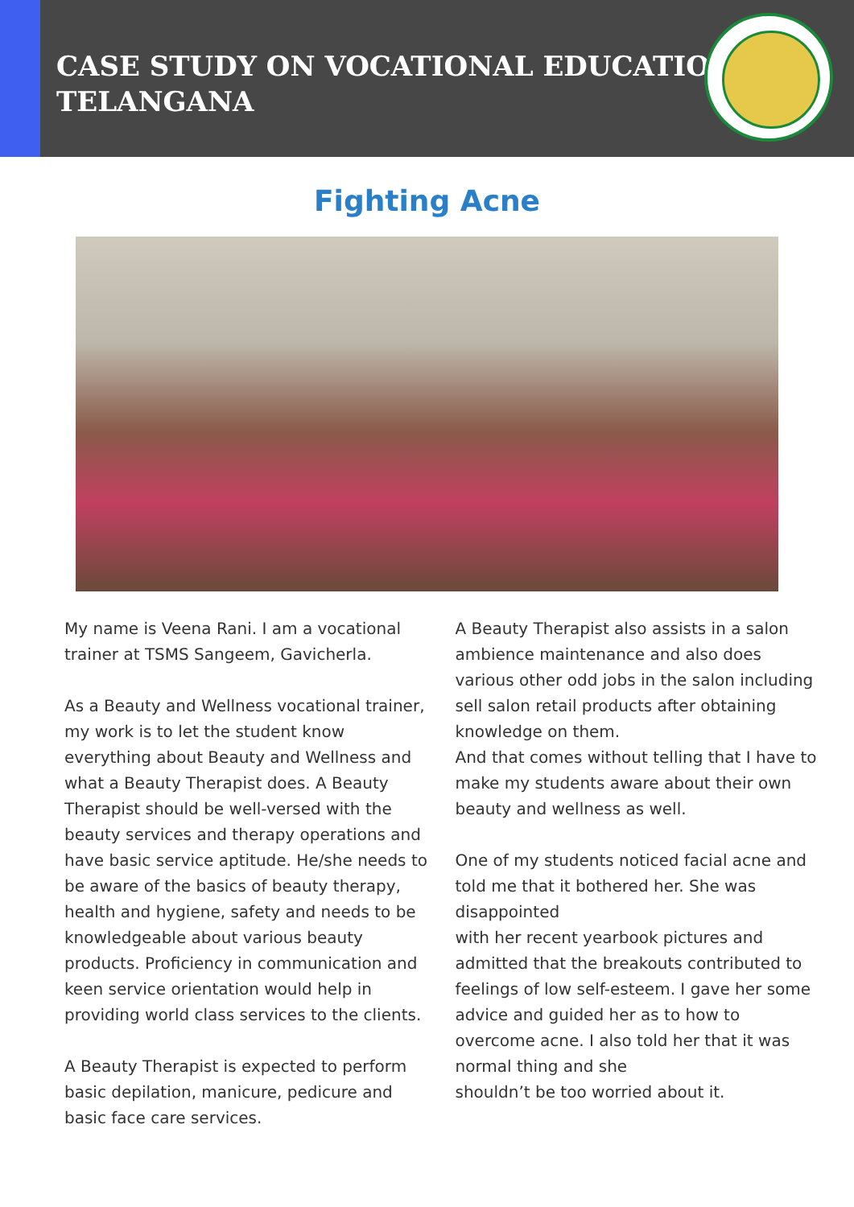CASE STUDY ON VOCATIONAL EDUCATION
TELANGANA
Fighting Acne
My name is Veena Rani. I am a vocational trainer at TSMS Sangeem, Gavicherla.
As a Beauty and Wellness vocational trainer, my work is to let the student know everything about Beauty and Wellness and what a Beauty Therapist does. A Beauty Therapist should be well-versed with the beauty services and therapy operations and have basic service aptitude. He/she needs to be aware of the basics of beauty therapy, health and hygiene, safety and needs to be knowledgeable about various beauty products. Proficiency in communication and keen service orientation would help in providing world class services to the clients.
A Beauty Therapist is expected to perform basic depilation, manicure, pedicure and basic face care services.
A Beauty Therapist also assists in a salon ambience maintenance and also does various other odd jobs in the salon including sell salon retail products after obtaining knowledge on them.
And that comes without telling that I have to make my students aware about their own beauty and wellness as well.
One of my students noticed facial acne and told me that it bothered her. She was disappointed
with her recent yearbook pictures and admitted that the breakouts contributed to feelings of low self-esteem. I gave her some advice and guided her as to how to overcome acne. I also told her that it was normal thing and she
shouldn’t be too worried about it.